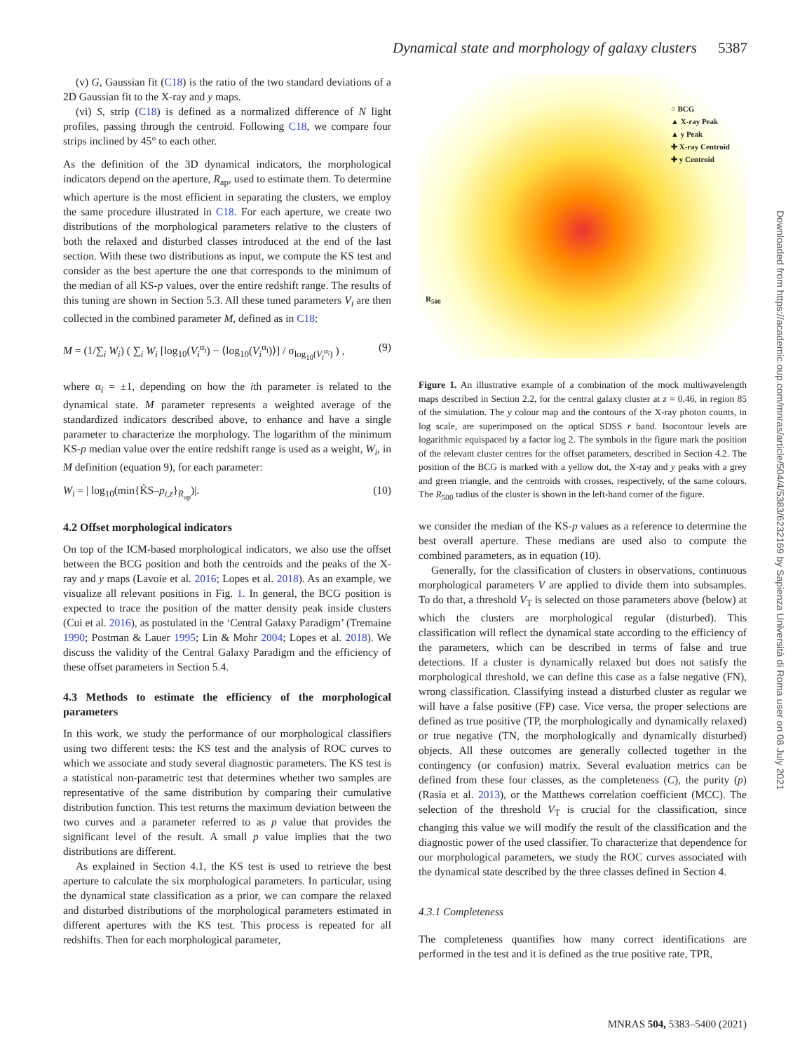Dynamical state and morphology of galaxy clusters 5387
(v) G, Gaussian fit (C18) is the ratio of the two standard deviations of a 2D Gaussian fit to the X-ray and y maps.
(vi) S, strip (C18) is defined as a normalized difference of N light profiles, passing through the centroid. Following C18, we compare four strips inclined by 45° to each other.
As the definition of the 3D dynamical indicators, the morphological indicators depend on the aperture, R<sub>ap</sub>, used to estimate them. To determine which aperture is the most efficient in separating the clusters, we employ the same procedure illustrated in C18. For each aperture, we create two distributions of the morphological parameters relative to the clusters of both the relaxed and disturbed classes introduced at the end of the last section. With these two distributions as input, we compute the KS test and consider as the best aperture the one that corresponds to the minimum of the median of all KS-p values, over the entire redshift range. The results of this tuning are shown in Section 5.3. All these tuned parameters V<sub>i</sub> are then collected in the combined parameter M, defined as in C18:
M = (1/∑<sub>i</sub> W<sub>i</sub>) ( ∑<sub>i</sub> W<sub>i</sub> [log<sub>10</sub>(V<sub>i</sub><sup>α<sub>i</sub></sup>) − ⟨log<sub>10</sub>(V<sub>i</sub><sup>α<sub>i</sub></sup>)⟩] / σ<sub>log<sub>10</sub>(V<sub>i</sub><sup>α<sub>i</sub></sup>)</sub> ) , (9)
where α<sub>i</sub> = ±1, depending on how the ith parameter is related to the dynamical state. M parameter represents a weighted average of the standardized indicators described above, to enhance and have a single parameter to characterize the morphology. The logarithm of the minimum KS-p median value over the entire redshift range is used as a weight, W<sub>i</sub>, in M definition (equation 9), for each parameter:
W<sub>i</sub> = | log<sub>10</sub>(min{K̃S–p<sub>i,z</sub>}<sub>R<sub>ap</sub></sub>)|. (10)
4.2 Offset morphological indicators
On top of the ICM-based morphological indicators, we also use the offset between the BCG position and both the centroids and the peaks of the X-ray and y maps (Lavoie et al. 2016; Lopes et al. 2018). As an example, we visualize all relevant positions in Fig. 1. In general, the BCG position is expected to trace the position of the matter density peak inside clusters (Cui et al. 2016), as postulated in the ‘Central Galaxy Paradigm’ (Tremaine 1990; Postman & Lauer 1995; Lin & Mohr 2004; Lopes et al. 2018). We discuss the validity of the Central Galaxy Paradigm and the efficiency of these offset parameters in Section 5.4.
4.3 Methods to estimate the efficiency of the morphological parameters
In this work, we study the performance of our morphological classifiers using two different tests: the KS test and the analysis of ROC curves to which we associate and study several diagnostic parameters. The KS test is a statistical non-parametric test that determines whether two samples are representative of the same distribution by comparing their cumulative distribution function. This test returns the maximum deviation between the two curves and a parameter referred to as p value that provides the significant level of the result. A small p value implies that the two distributions are different.
As explained in Section 4.1, the KS test is used to retrieve the best aperture to calculate the six morphological parameters. In particular, using the dynamical state classification as a prior, we can compare the relaxed and disturbed distributions of the morphological parameters estimated in different apertures with the KS test. This process is repeated for all redshifts. Then for each morphological parameter,
R<sub>500</sub>
○ BCG
▲ X-ray Peak
▲ y Peak
✚ X-ray Centroid
✚ y Centroid
Figure 1. An illustrative example of a combination of the mock multiwavelength maps described in Section 2.2, for the central galaxy cluster at z = 0.46, in region 85 of the simulation. The y colour map and the contours of the X-ray photon counts, in log scale, are superimposed on the optical SDSS r band. Isocontour levels are logarithmic equispaced by a factor log 2. The symbols in the figure mark the position of the relevant cluster centres for the offset parameters, described in Section 4.2. The position of the BCG is marked with a yellow dot, the X-ray and y peaks with a grey and green triangle, and the centroids with crosses, respectively, of the same colours. The R<sub>500</sub> radius of the cluster is shown in the left-hand corner of the figure.
we consider the median of the KS-p values as a reference to determine the best overall aperture. These medians are used also to compute the combined parameters, as in equation (10).
Generally, for the classification of clusters in observations, continuous morphological parameters V are applied to divide them into subsamples. To do that, a threshold V<sub>T</sub> is selected on those parameters above (below) at which the clusters are morphological regular (disturbed). This classification will reflect the dynamical state according to the efficiency of the parameters, which can be described in terms of false and true detections. If a cluster is dynamically relaxed but does not satisfy the morphological threshold, we can define this case as a false negative (FN), wrong classification. Classifying instead a disturbed cluster as regular we will have a false positive (FP) case. Vice versa, the proper selections are defined as true positive (TP, the morphologically and dynamically relaxed) or true negative (TN, the morphologically and dynamically disturbed) objects. All these outcomes are generally collected together in the contingency (or confusion) matrix. Several evaluation metrics can be defined from these four classes, as the completeness (C), the purity (p) (Rasia et al. 2013), or the Matthews correlation coefficient (MCC). The selection of the threshold V<sub>T</sub> is crucial for the classification, since changing this value we will modify the result of the classification and the diagnostic power of the used classifier. To characterize that dependence for our morphological parameters, we study the ROC curves associated with the dynamical state described by the three classes defined in Section 4.
4.3.1 Completeness
The completeness quantifies how many correct identifications are performed in the test and it is defined as the true positive rate, TPR,
Downloaded from https://academic.oup.com/mnras/article/504/4/5383/6232169 by Sapienza Università di Roma user on 08 July 2021
MNRAS 504, 5383–5400 (2021)